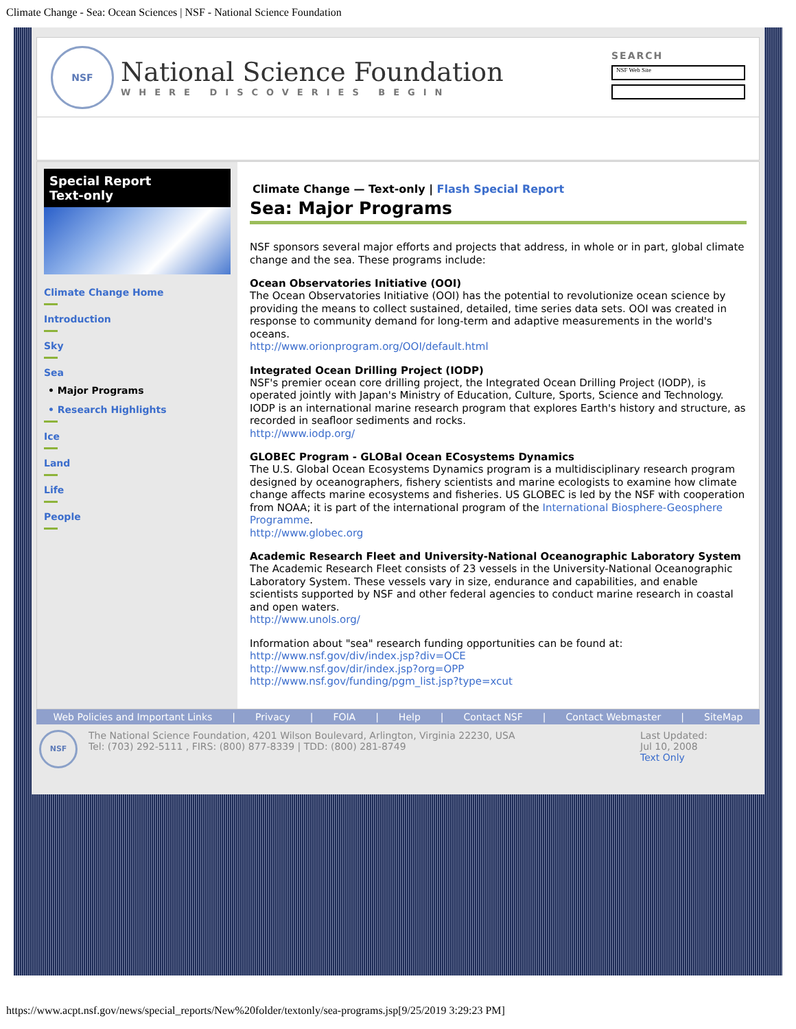Climate Change - Sea: Ocean Sciences | NSF - National Science Foundation
NSF
National Science Foundation
WHERE DISCOVERIES BEGIN
SEARCH
NSF Web Site
Special Report
Text-only
Climate Change Home
Introduction
Sky
Sea
• Major Programs
• Research Highlights
Ice
Land
Life
People
Climate Change — Text-only | Flash Special Report
Sea: Major Programs
NSF sponsors several major efforts and projects that address, in whole or in part, global climate change and the sea. These programs include:
Ocean Observatories Initiative (OOI)
The Ocean Observatories Initiative (OOI) has the potential to revolutionize ocean science by providing the means to collect sustained, detailed, time series data sets. OOI was created in response to community demand for long-term and adaptive measurements in the world's oceans.
http://www.orionprogram.org/OOI/default.html
Integrated Ocean Drilling Project (IODP)
NSF's premier ocean core drilling project, the Integrated Ocean Drilling Project (IODP), is operated jointly with Japan's Ministry of Education, Culture, Sports, Science and Technology. IODP is an international marine research program that explores Earth's history and structure, as recorded in seafloor sediments and rocks.
http://www.iodp.org/
GLOBEC Program - GLOBal Ocean ECosystems Dynamics
The U.S. Global Ocean Ecosystems Dynamics program is a multidisciplinary research program designed by oceanographers, fishery scientists and marine ecologists to examine how climate change affects marine ecosystems and fisheries. US GLOBEC is led by the NSF with cooperation from NOAA; it is part of the international program of the International Biosphere-Geosphere Programme.
http://www.globec.org
Academic Research Fleet and University-National Oceanographic Laboratory System
The Academic Research Fleet consists of 23 vessels in the University-National Oceanographic Laboratory System. These vessels vary in size, endurance and capabilities, and enable scientists supported by NSF and other federal agencies to conduct marine research in coastal and open waters.
http://www.unols.org/
Information about "sea" research funding opportunities can be found at:
http://www.nsf.gov/div/index.jsp?div=OCE
http://www.nsf.gov/dir/index.jsp?org=OPP
http://www.nsf.gov/funding/pgm_list.jsp?type=xcut
Web Policies and Important Links | Privacy | FOIA | Help | Contact NSF | Contact Webmaster | SiteMap
NSF
The National Science Foundation, 4201 Wilson Boulevard, Arlington, Virginia 22230, USA
Tel: (703) 292-5111 , FIRS: (800) 877-8339 | TDD: (800) 281-8749
Last Updated:
Jul 10, 2008
Text Only
https://www.acpt.nsf.gov/news/special_reports/New%20folder/textonly/sea-programs.jsp[9/25/2019 3:29:23 PM]